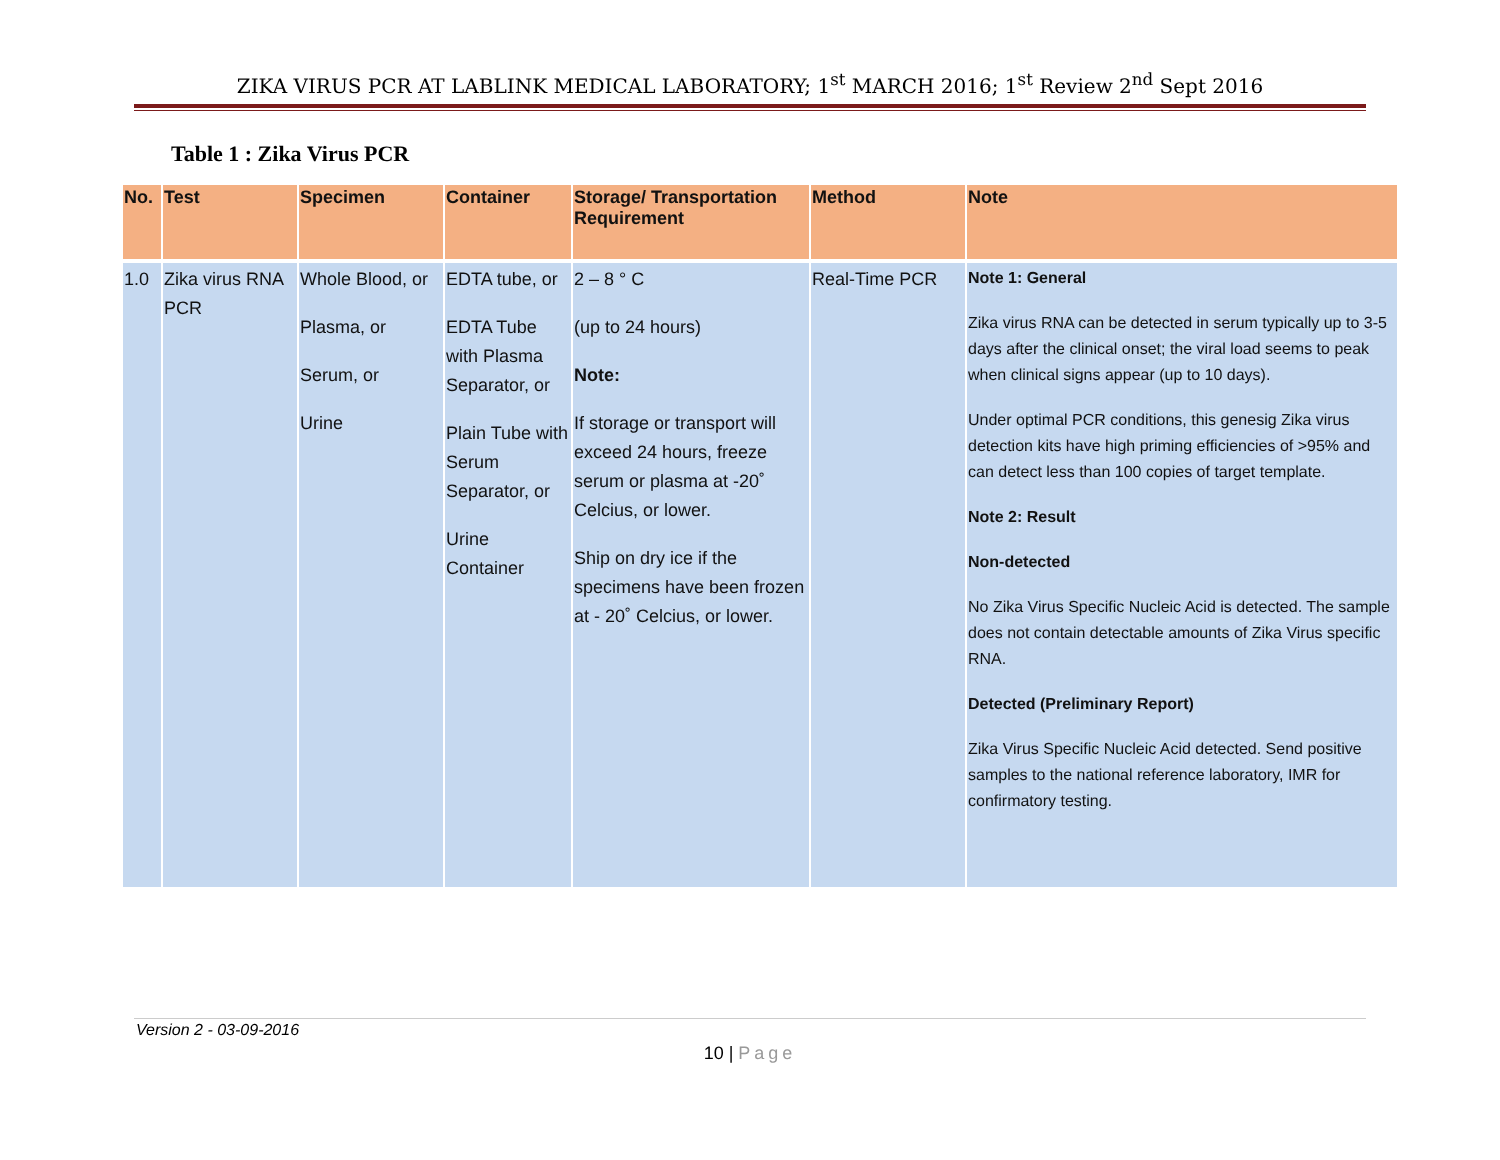ZIKA VIRUS PCR AT LABLINK MEDICAL LABORATORY; 1<sup>st</sup> MARCH 2016; 1<sup>st</sup> Review 2<sup>nd</sup> Sept 2016
Table 1 : Zika Virus PCR
| No. | Test | Specimen | Container | Storage/ Transportation Requirement | Method | Note |
| --- | --- | --- | --- | --- | --- | --- |
| 1.0 | Zika virus RNA PCR | Whole Blood, or Plasma, or Serum, or Urine | EDTA tube, or EDTA Tube with Plasma Separator, or Plain Tube with Serum Separator, or Urine Container | 2 – 8 ° C (up to 24 hours) Note: If storage or transport will exceed 24 hours, freeze serum or plasma at -20˚ Celcius, or lower. Ship on dry ice if the specimens have been frozen at - 20˚ Celcius, or lower. | Real-Time PCR | Note 1: General Zika virus RNA can be detected in serum typically up to 3-5 days after the clinical onset; the viral load seems to peak when clinical signs appear (up to 10 days). Under optimal PCR conditions, this genesig Zika virus detection kits have high priming efficiencies of >95% and can detect less than 100 copies of target template. Note 2: Result Non-detected No Zika Virus Specific Nucleic Acid is detected. The sample does not contain detectable amounts of Zika Virus specific RNA. Detected (Preliminary Report) Zika Virus Specific Nucleic Acid detected. Send positive samples to the national reference laboratory, IMR for confirmatory testing. |
Version 2 - 03-09-2016
10 | Page